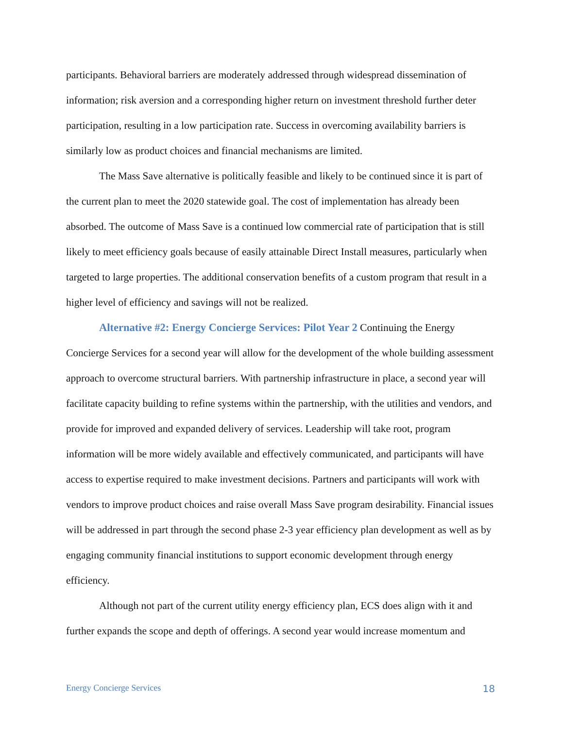participants. Behavioral barriers are moderately addressed through widespread dissemination of information; risk aversion and a corresponding higher return on investment threshold further deter participation, resulting in a low participation rate. Success in overcoming availability barriers is similarly low as product choices and financial mechanisms are limited.
The Mass Save alternative is politically feasible and likely to be continued since it is part of the current plan to meet the 2020 statewide goal. The cost of implementation has already been absorbed. The outcome of Mass Save is a continued low commercial rate of participation that is still likely to meet efficiency goals because of easily attainable Direct Install measures, particularly when targeted to large properties. The additional conservation benefits of a custom program that result in a higher level of efficiency and savings will not be realized.
Alternative #2: Energy Concierge Services: Pilot Year 2 Continuing the Energy Concierge Services for a second year will allow for the development of the whole building assessment approach to overcome structural barriers. With partnership infrastructure in place, a second year will facilitate capacity building to refine systems within the partnership, with the utilities and vendors, and provide for improved and expanded delivery of services. Leadership will take root, program information will be more widely available and effectively communicated, and participants will have access to expertise required to make investment decisions. Partners and participants will work with vendors to improve product choices and raise overall Mass Save program desirability. Financial issues will be addressed in part through the second phase 2-3 year efficiency plan development as well as by engaging community financial institutions to support economic development through energy efficiency.
Although not part of the current utility energy efficiency plan, ECS does align with it and further expands the scope and depth of offerings. A second year would increase momentum and
Energy Concierge Services 18